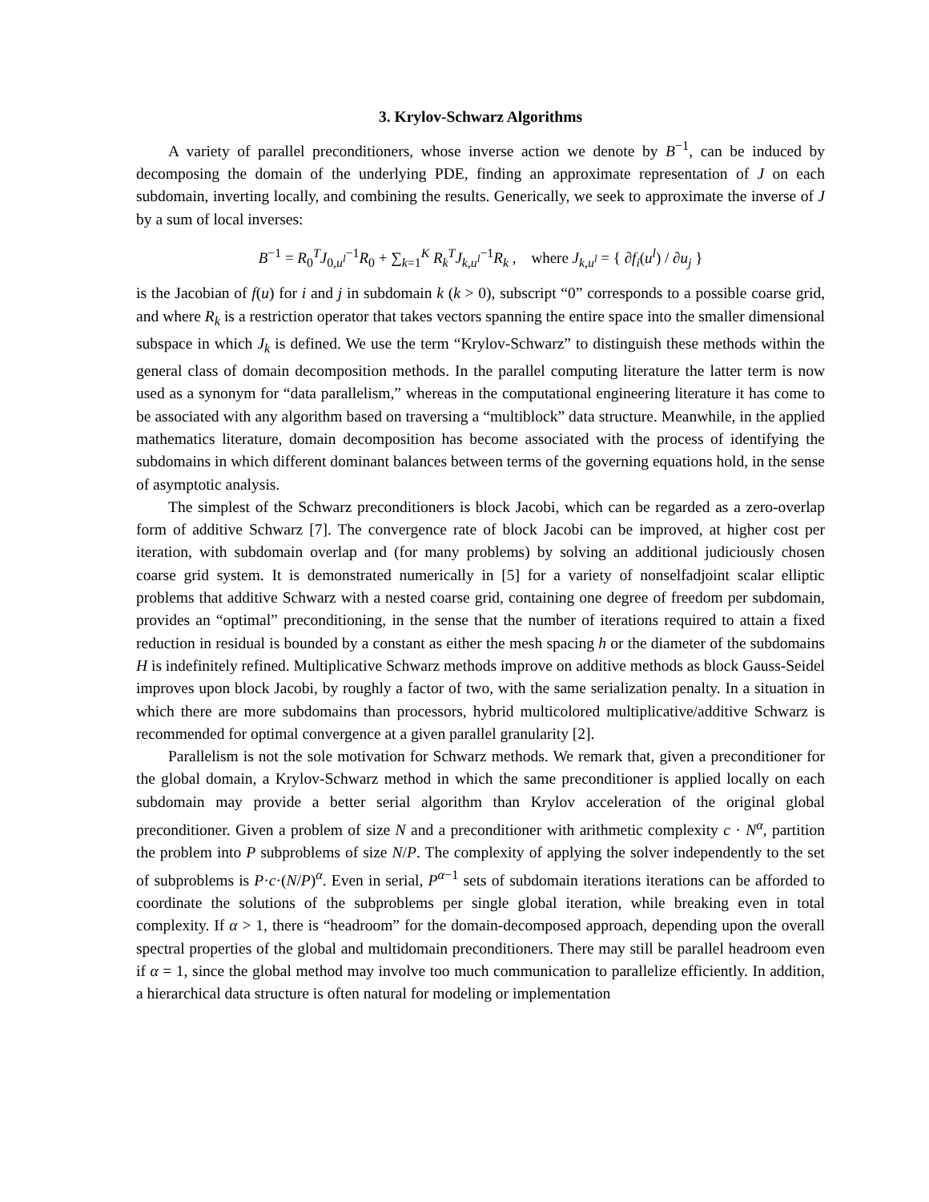3. Krylov-Schwarz Algorithms
A variety of parallel preconditioners, whose inverse action we denote by B<sup>−1</sup>, can be induced by decomposing the domain of the underlying PDE, finding an approximate representation of J on each subdomain, inverting locally, and combining the results. Generically, we seek to approximate the inverse of J by a sum of local inverses:
B<sup>−1</sup> = R<sub>0</sub><sup>T</sup>J<sub>0,u<sup>l</sup></sub><sup>−1</sup>R<sub>0</sub> + ∑<sub>k=1</sub><sup>K</sup> R<sub>k</sub><sup>T</sup>J<sub>k,u<sup>l</sup></sub><sup>−1</sup>R<sub>k</sub> , where J<sub>k,u<sup>l</sup></sub> = { ∂f<sub>i</sub>(u<sup>l</sup>) / ∂u<sub>j</sub> }
is the Jacobian of f(u) for i and j in subdomain k (k > 0), subscript “0” corresponds to a possible coarse grid, and where R<sub>k</sub> is a restriction operator that takes vectors spanning the entire space into the smaller dimensional subspace in which J<sub>k</sub> is defined. We use the term “Krylov-Schwarz” to distinguish these methods within the general class of domain decomposition methods. In the parallel computing literature the latter term is now used as a synonym for “data parallelism,” whereas in the computational engineering literature it has come to be associated with any algorithm based on traversing a “multiblock” data structure. Meanwhile, in the applied mathematics literature, domain decomposition has become associated with the process of identifying the subdomains in which different dominant balances between terms of the governing equations hold, in the sense of asymptotic analysis.
The simplest of the Schwarz preconditioners is block Jacobi, which can be regarded as a zero-overlap form of additive Schwarz [7]. The convergence rate of block Jacobi can be improved, at higher cost per iteration, with subdomain overlap and (for many problems) by solving an additional judiciously chosen coarse grid system. It is demonstrated numerically in [5] for a variety of nonselfadjoint scalar elliptic problems that additive Schwarz with a nested coarse grid, containing one degree of freedom per subdomain, provides an “optimal” preconditioning, in the sense that the number of iterations required to attain a fixed reduction in residual is bounded by a constant as either the mesh spacing h or the diameter of the subdomains H is indefinitely refined. Multiplicative Schwarz methods improve on additive methods as block Gauss-Seidel improves upon block Jacobi, by roughly a factor of two, with the same serialization penalty. In a situation in which there are more subdomains than processors, hybrid multicolored multiplicative/additive Schwarz is recommended for optimal convergence at a given parallel granularity [2].
Parallelism is not the sole motivation for Schwarz methods. We remark that, given a preconditioner for the global domain, a Krylov-Schwarz method in which the same preconditioner is applied locally on each subdomain may provide a better serial algorithm than Krylov acceleration of the original global preconditioner. Given a problem of size N and a preconditioner with arithmetic complexity c · N<sup>α</sup>, partition the problem into P subproblems of size N/P. The complexity of applying the solver independently to the set of subproblems is P·c·(N/P)<sup>α</sup>. Even in serial, P<sup>α−1</sup> sets of subdomain iterations iterations can be afforded to coordinate the solutions of the subproblems per single global iteration, while breaking even in total complexity. If α > 1, there is “headroom” for the domain-decomposed approach, depending upon the overall spectral properties of the global and multidomain preconditioners. There may still be parallel headroom even if α = 1, since the global method may involve too much communication to parallelize efficiently. In addition, a hierarchical data structure is often natural for modeling or implementation